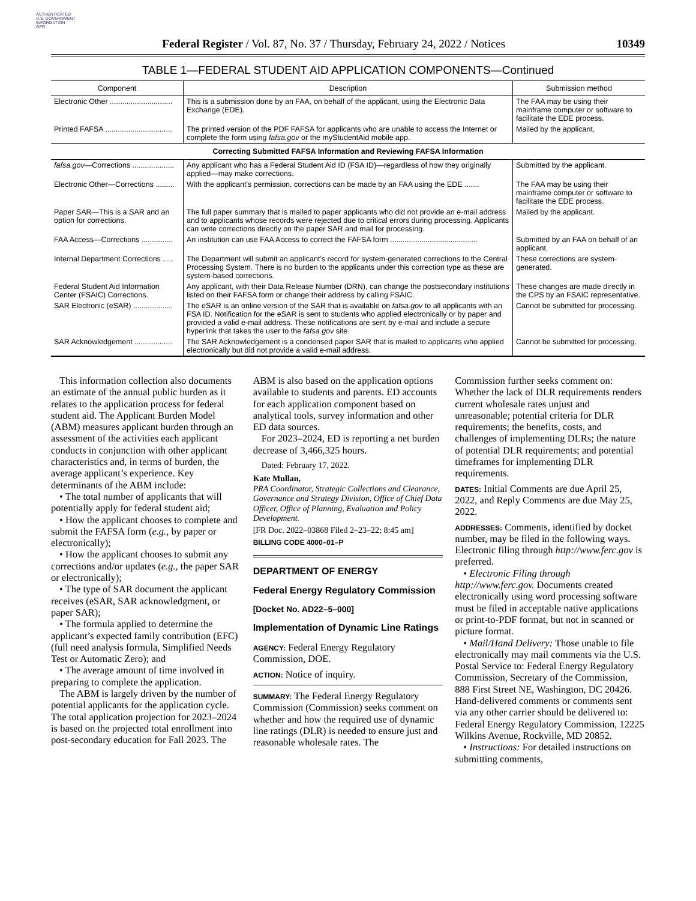AUTHENTICATED
U.S. GOVERNMENT
INFORMATION
GPO
Federal Register / Vol. 87, No. 37 / Thursday, February 24, 2022 / Notices 10349
TABLE 1—FEDERAL STUDENT AID APPLICATION COMPONENTS—Continued
| Component | Description | Submission method |
| --- | --- | --- |
| Electronic Other .............................. | This is a submission done by an FAA, on behalf of the applicant, using the Electronic Data Exchange (EDE). | The FAA may be using their mainframe computer or software to facilitate the EDE process. |
| Printed FAFSA ................................ | The printed version of the PDF FAFSA for applicants who are unable to access the Internet or complete the form using fafsa.gov or the myStudentAid mobile app. | Mailed by the applicant. |
| Correcting Submitted FAFSA Information and Reviewing FAFSA Information | | |
| fafsa.gov —Corrections .................... | Any applicant who has a Federal Student Aid ID (FSA ID)—regardless of how they originally applied—may make corrections. | Submitted by the applicant. |
| Electronic Other—Corrections ......... | With the applicant’s permission, corrections can be made by an FAA using the EDE ....... | The FAA may be using their mainframe computer or software to facilitate the EDE process. |
| Paper SAR—This is a SAR and an option for corrections. | The full paper summary that is mailed to paper applicants who did not provide an e-mail address and to applicants whose records were rejected due to critical errors during processing. Applicants can write corrections directly on the paper SAR and mail for processing. | Mailed by the applicant. |
| FAA Access—Corrections ............... | An institution can use FAA Access to correct the FAFSA form .......................................... | Submitted by an FAA on behalf of an applicant. |
| Internal Department Corrections ..... | The Department will submit an applicant’s record for system-generated corrections to the Central Processing System. There is no burden to the applicants under this correction type as these are system-based corrections. | These corrections are system-generated. |
| Federal Student Aid Information Center (FSAIC) Corrections. | Any applicant, with their Data Release Number (DRN), can change the postsecondary institutions listed on their FAFSA form or change their address by calling FSAIC. | These changes are made directly in the CPS by an FSAIC representative. |
| SAR Electronic (eSAR) ................... | The eSAR is an online version of the SAR that is available on fafsa.gov to all applicants with an FSA ID. Notification for the eSAR is sent to students who applied electronically or by paper and provided a valid e-mail address. These notifications are sent by e-mail and include a secure hyperlink that takes the user to the fafsa.gov site. | Cannot be submitted for processing. |
| SAR Acknowledgement .................. | The SAR Acknowledgement is a condensed paper SAR that is mailed to applicants who applied electronically but did not provide a valid e-mail address. | Cannot be submitted for processing. |
This information collection also documents an estimate of the annual public burden as it relates to the application process for federal student aid. The Applicant Burden Model (ABM) measures applicant burden through an assessment of the activities each applicant conducts in conjunction with other applicant characteristics and, in terms of burden, the average applicant’s experience. Key determinants of the ABM include:
• The total number of applicants that will potentially apply for federal student aid;
• How the applicant chooses to complete and submit the FAFSA form (e.g., by paper or electronically);
• How the applicant chooses to submit any corrections and/or updates (e.g., the paper SAR or electronically);
• The type of SAR document the applicant receives (eSAR, SAR acknowledgment, or paper SAR);
• The formula applied to determine the applicant’s expected family contribution (EFC) (full need analysis formula, Simplified Needs Test or Automatic Zero); and
• The average amount of time involved in preparing to complete the application.
The ABM is largely driven by the number of potential applicants for the application cycle. The total application projection for 2023–2024 is based on the projected total enrollment into post-secondary education for Fall 2023. The
ABM is also based on the application options available to students and parents. ED accounts for each application component based on analytical tools, survey information and other ED data sources.
For 2023–2024, ED is reporting a net burden decrease of 3,466,325 hours.
Dated: February 17, 2022.
Kate Mullan,
PRA Coordinator, Strategic Collections and Clearance, Governance and Strategy Division, Office of Chief Data Officer, Office of Planning, Evaluation and Policy Development.
[FR Doc. 2022–03868 Filed 2–23–22; 8:45 am]
BILLING CODE 4000–01–P
DEPARTMENT OF ENERGY
Federal Energy Regulatory Commission
[Docket No. AD22–5–000]
Implementation of Dynamic Line Ratings
AGENCY: Federal Energy Regulatory Commission, DOE.
ACTION: Notice of inquiry.
SUMMARY: The Federal Energy Regulatory Commission (Commission) seeks comment on whether and how the required use of dynamic line ratings (DLR) is needed to ensure just and reasonable wholesale rates. The
Commission further seeks comment on: Whether the lack of DLR requirements renders current wholesale rates unjust and unreasonable; potential criteria for DLR requirements; the benefits, costs, and challenges of implementing DLRs; the nature of potential DLR requirements; and potential timeframes for implementing DLR requirements.
DATES: Initial Comments are due April 25, 2022, and Reply Comments are due May 25, 2022.
ADDRESSES: Comments, identified by docket number, may be filed in the following ways. Electronic filing through http://www.ferc.gov is preferred.
• Electronic Filing through http://www.ferc.gov. Documents created electronically using word processing software must be filed in acceptable native applications or print-to-PDF format, but not in scanned or picture format.
• Mail/Hand Delivery: Those unable to file electronically may mail comments via the U.S. Postal Service to: Federal Energy Regulatory Commission, Secretary of the Commission, 888 First Street NE, Washington, DC 20426. Hand-delivered comments or comments sent via any other carrier should be delivered to: Federal Energy Regulatory Commission, 12225 Wilkins Avenue, Rockville, MD 20852.
• Instructions: For detailed instructions on submitting comments,